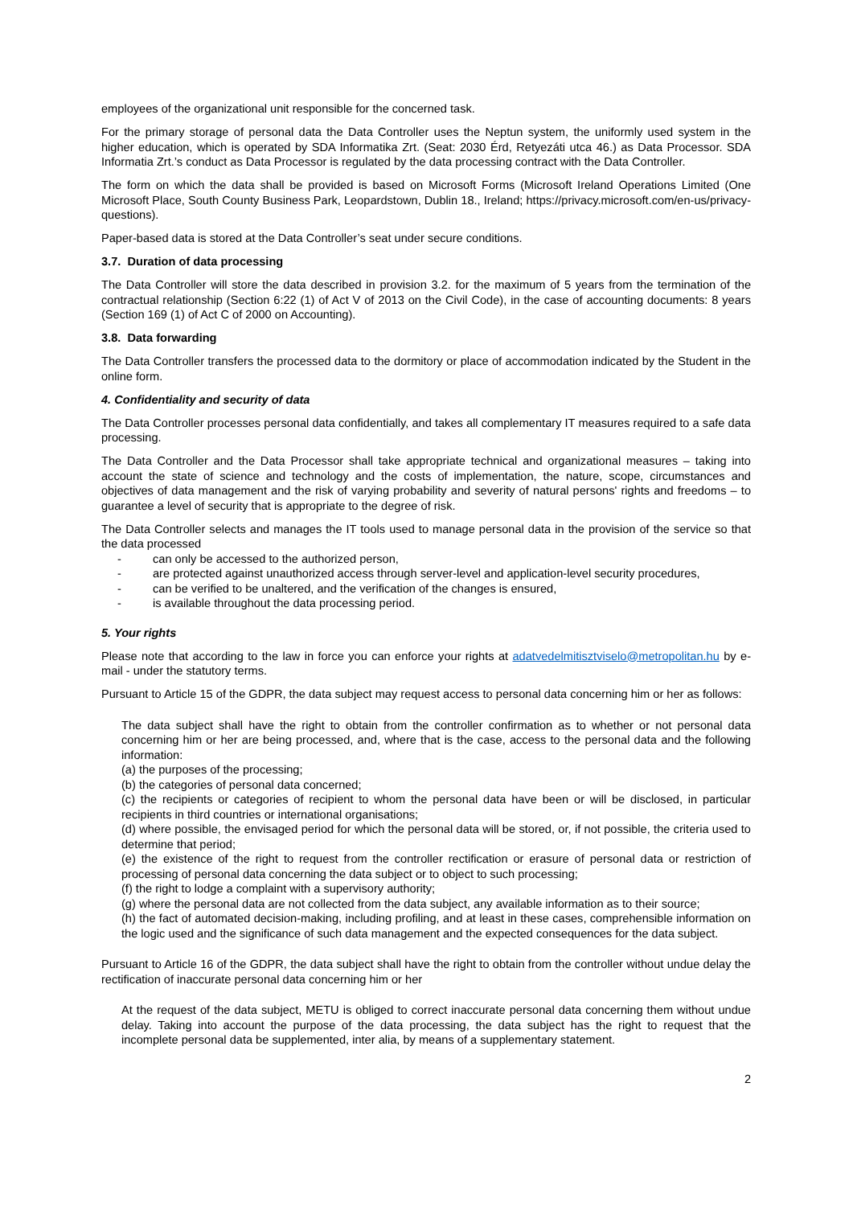employees of the organizational unit responsible for the concerned task.
For the primary storage of personal data the Data Controller uses the Neptun system, the uniformly used system in the higher education, which is operated by SDA Informatika Zrt. (Seat: 2030 Érd, Retyezáti utca 46.) as Data Processor. SDA Informatia Zrt.’s conduct as Data Processor is regulated by the data processing contract with the Data Controller.
The form on which the data shall be provided is based on Microsoft Forms (Microsoft Ireland Operations Limited (One Microsoft Place, South County Business Park, Leopardstown, Dublin 18., Ireland; https://privacy.microsoft.com/en-us/privacy-questions).
Paper-based data is stored at the Data Controller’s seat under secure conditions.
3.7. Duration of data processing
The Data Controller will store the data described in provision 3.2. for the maximum of 5 years from the termination of the contractual relationship (Section 6:22 (1) of Act V of 2013 on the Civil Code), in the case of accounting documents: 8 years (Section 169 (1) of Act C of 2000 on Accounting).
3.8. Data forwarding
The Data Controller transfers the processed data to the dormitory or place of accommodation indicated by the Student in the online form.
4. Confidentiality and security of data
The Data Controller processes personal data confidentially, and takes all complementary IT measures required to a safe data processing.
The Data Controller and the Data Processor shall take appropriate technical and organizational measures – taking into account the state of science and technology and the costs of implementation, the nature, scope, circumstances and objectives of data management and the risk of varying probability and severity of natural persons' rights and freedoms – to guarantee a level of security that is appropriate to the degree of risk.
The Data Controller selects and manages the IT tools used to manage personal data in the provision of the service so that the data processed
- can only be accessed to the authorized person,
- are protected against unauthorized access through server-level and application-level security procedures,
- can be verified to be unaltered, and the verification of the changes is ensured,
- is available throughout the data processing period.
5. Your rights
Please note that according to the law in force you can enforce your rights at adatvedelmitisztviselo@metropolitan.hu by e-mail - under the statutory terms.
Pursuant to Article 15 of the GDPR, the data subject may request access to personal data concerning him or her as follows:
The data subject shall have the right to obtain from the controller confirmation as to whether or not personal data concerning him or her are being processed, and, where that is the case, access to the personal data and the following information:
(a) the purposes of the processing;
(b) the categories of personal data concerned;
(c) the recipients or categories of recipient to whom the personal data have been or will be disclosed, in particular recipients in third countries or international organisations;
(d) where possible, the envisaged period for which the personal data will be stored, or, if not possible, the criteria used to determine that period;
(e) the existence of the right to request from the controller rectification or erasure of personal data or restriction of processing of personal data concerning the data subject or to object to such processing;
(f) the right to lodge a complaint with a supervisory authority;
(g) where the personal data are not collected from the data subject, any available information as to their source;
(h) the fact of automated decision-making, including profiling, and at least in these cases, comprehensible information on the logic used and the significance of such data management and the expected consequences for the data subject.
Pursuant to Article 16 of the GDPR, the data subject shall have the right to obtain from the controller without undue delay the rectification of inaccurate personal data concerning him or her
At the request of the data subject, METU is obliged to correct inaccurate personal data concerning them without undue delay. Taking into account the purpose of the data processing, the data subject has the right to request that the incomplete personal data be supplemented, inter alia, by means of a supplementary statement.
2